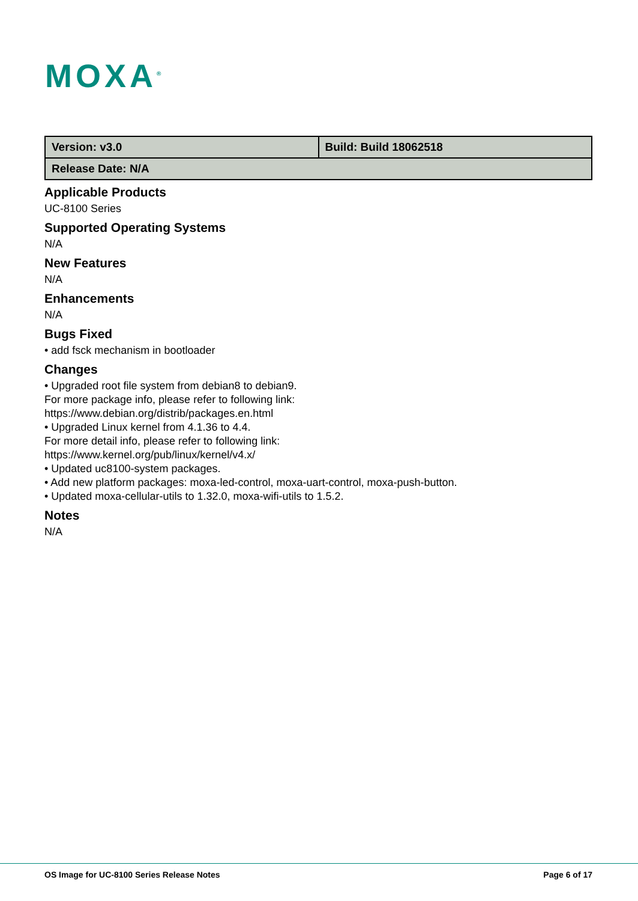MOXA<sup>®</sup>
| Version: v3.0 | Build: Build 18062518 |
| Release Date: N/A | |
Applicable Products
UC-8100 Series
Supported Operating Systems
N/A
New Features
N/A
Enhancements
N/A
Bugs Fixed
• add fsck mechanism in bootloader
Changes
• Upgraded root file system from debian8 to debian9.
For more package info, please refer to following link:
https://www.debian.org/distrib/packages.en.html
• Upgraded Linux kernel from 4.1.36 to 4.4.
For more detail info, please refer to following link:
https://www.kernel.org/pub/linux/kernel/v4.x/
• Updated uc8100-system packages.
• Add new platform packages: moxa-led-control, moxa-uart-control, moxa-push-button.
• Updated moxa-cellular-utils to 1.32.0, moxa-wifi-utils to 1.5.2.
Notes
N/A
OS Image for UC-8100 Series Release Notes Page 6 of 17